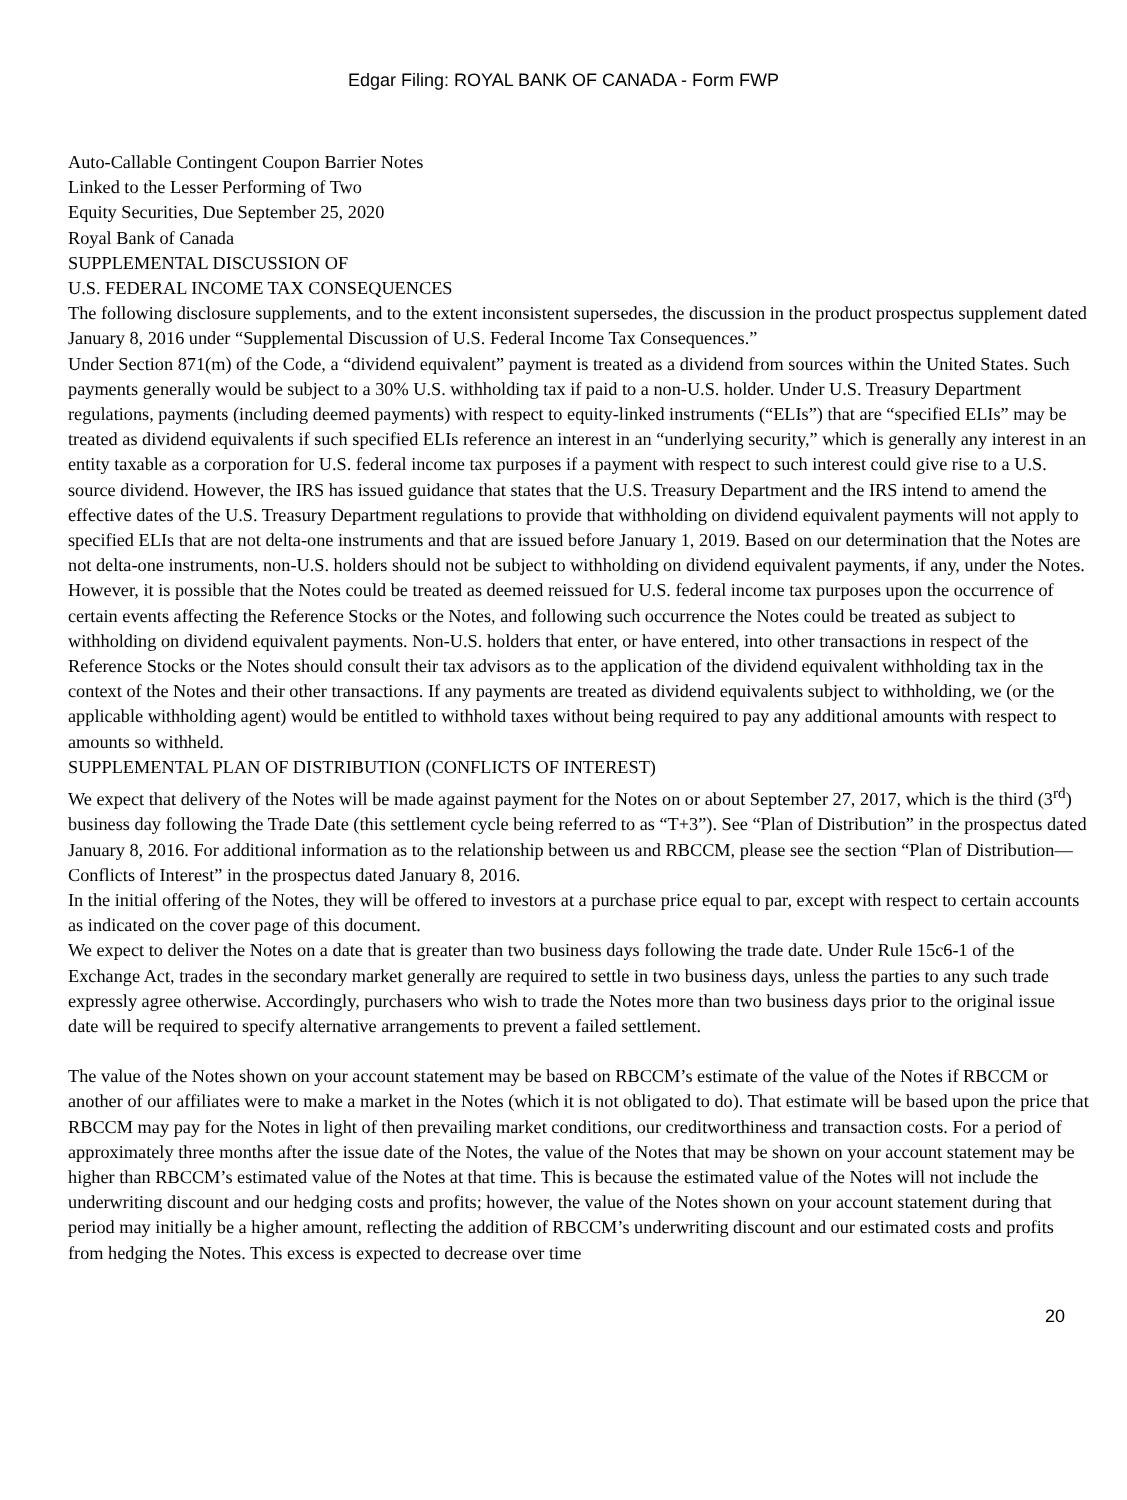Edgar Filing: ROYAL BANK OF CANADA - Form FWP
Auto-Callable Contingent Coupon Barrier Notes
Linked to the Lesser Performing of Two
Equity Securities, Due September 25, 2020
Royal Bank of Canada
SUPPLEMENTAL DISCUSSION OF
U.S. FEDERAL INCOME TAX CONSEQUENCES
The following disclosure supplements, and to the extent inconsistent supersedes, the discussion in the product prospectus supplement dated January 8, 2016 under “Supplemental Discussion of U.S. Federal Income Tax Consequences.”
Under Section 871(m) of the Code, a “dividend equivalent” payment is treated as a dividend from sources within the United States. Such payments generally would be subject to a 30% U.S. withholding tax if paid to a non-U.S. holder. Under U.S. Treasury Department regulations, payments (including deemed payments) with respect to equity-linked instruments (“ELIs”) that are “specified ELIs” may be treated as dividend equivalents if such specified ELIs reference an interest in an “underlying security,” which is generally any interest in an entity taxable as a corporation for U.S. federal income tax purposes if a payment with respect to such interest could give rise to a U.S. source dividend. However, the IRS has issued guidance that states that the U.S. Treasury Department and the IRS intend to amend the effective dates of the U.S. Treasury Department regulations to provide that withholding on dividend equivalent payments will not apply to specified ELIs that are not delta-one instruments and that are issued before January 1, 2019. Based on our determination that the Notes are not delta-one instruments, non-U.S. holders should not be subject to withholding on dividend equivalent payments, if any, under the Notes. However, it is possible that the Notes could be treated as deemed reissued for U.S. federal income tax purposes upon the occurrence of certain events affecting the Reference Stocks or the Notes, and following such occurrence the Notes could be treated as subject to withholding on dividend equivalent payments. Non-U.S. holders that enter, or have entered, into other transactions in respect of the Reference Stocks or the Notes should consult their tax advisors as to the application of the dividend equivalent withholding tax in the context of the Notes and their other transactions. If any payments are treated as dividend equivalents subject to withholding, we (or the applicable withholding agent) would be entitled to withhold taxes without being required to pay any additional amounts with respect to amounts so withheld.
SUPPLEMENTAL PLAN OF DISTRIBUTION (CONFLICTS OF INTEREST)
We expect that delivery of the Notes will be made against payment for the Notes on or about September 27, 2017, which is the third (3<sup>rd</sup>) business day following the Trade Date (this settlement cycle being referred to as “T+3”). See “Plan of Distribution” in the prospectus dated January 8, 2016. For additional information as to the relationship between us and RBCCM, please see the section “Plan of Distribution—Conflicts of Interest” in the prospectus dated January 8, 2016.
In the initial offering of the Notes, they will be offered to investors at a purchase price equal to par, except with respect to certain accounts as indicated on the cover page of this document.
We expect to deliver the Notes on a date that is greater than two business days following the trade date. Under Rule 15c6-1 of the Exchange Act, trades in the secondary market generally are required to settle in two business days, unless the parties to any such trade expressly agree otherwise. Accordingly, purchasers who wish to trade the Notes more than two business days prior to the original issue date will be required to specify alternative arrangements to prevent a failed settlement.
The value of the Notes shown on your account statement may be based on RBCCM’s estimate of the value of the Notes if RBCCM or another of our affiliates were to make a market in the Notes (which it is not obligated to do). That estimate will be based upon the price that RBCCM may pay for the Notes in light of then prevailing market conditions, our creditworthiness and transaction costs. For a period of approximately three months after the issue date of the Notes, the value of the Notes that may be shown on your account statement may be higher than RBCCM’s estimated value of the Notes at that time. This is because the estimated value of the Notes will not include the underwriting discount and our hedging costs and profits; however, the value of the Notes shown on your account statement during that period may initially be a higher amount, reflecting the addition of RBCCM’s underwriting discount and our estimated costs and profits from hedging the Notes. This excess is expected to decrease over time
20